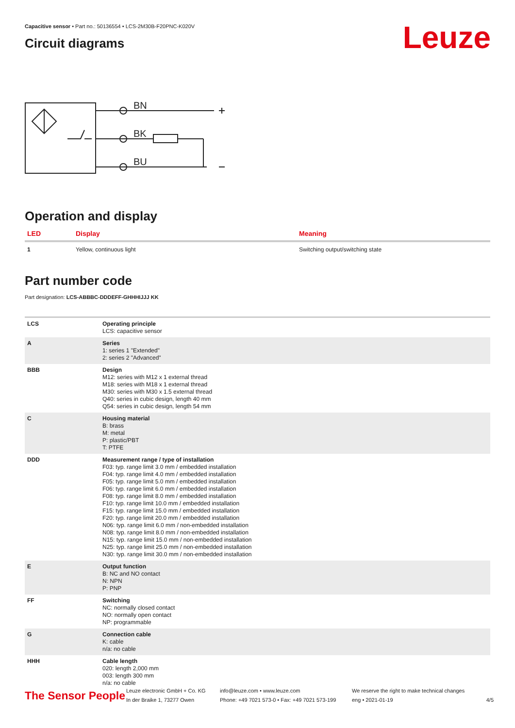Leuze
Capacitive sensor • Part no.: 50136554 • LCS-2M30B-F20PNC-K020V
Circuit diagrams
BN
BK
BU
Operation and display
| LED | Display | Meaning |
| --- | --- | --- |
| 1 | Yellow, continuous light | Switching output/switching state |
Part number code
Part designation: LCS-ABBBC-DDDEFF-GHHHIJJJ KK
| LCS | Operating principle LCS: capacitive sensor |
| A | Series 1: series 1 "Extended" 2: series 2 "Advanced" |
| BBB | Design M12: series with M12 x 1 external thread M18: series with M18 x 1 external thread M30: series with M30 x 1.5 external thread Q40: series in cubic design, length 40 mm Q54: series in cubic design, length 54 mm |
| C | Housing material B: brass M: metal P: plastic/PBT T: PTFE |
| DDD | Measurement range / type of installation F03: typ. range limit 3.0 mm / embedded installation F04: typ. range limit 4.0 mm / embedded installation F05: typ. range limit 5.0 mm / embedded installation F06: typ. range limit 6.0 mm / embedded installation F08: typ. range limit 8.0 mm / embedded installation F10: typ. range limit 10.0 mm / embedded installation F15: typ. range limit 15.0 mm / embedded installation F20: typ. range limit 20.0 mm / embedded installation N06: typ. range limit 6.0 mm / non-embedded installation N08: typ. range limit 8.0 mm / non-embedded installation N15: typ. range limit 15.0 mm / non-embedded installation N25: typ. range limit 25.0 mm / non-embedded installation N30: typ. range limit 30.0 mm / non-embedded installation |
| E | Output function B: NC and NO contact N: NPN P: PNP |
| FF | Switching NC: normally closed contact NO: normally open contact NP: programmable |
| G | Connection cable K: cable n/a: no cable |
| HHH | Cable length 020: length 2,000 mm 003: length 300 mm n/a: no cable |
The Sensor People
Leuze electronic GmbH + Co. KG
In der Braike 1, 73277 Owen
info@leuze.com • www.leuze.com
Phone: +49 7021 573-0 • Fax: +49 7021 573-199
We reserve the right to make technical changes
eng • 2021-01-19
4/5